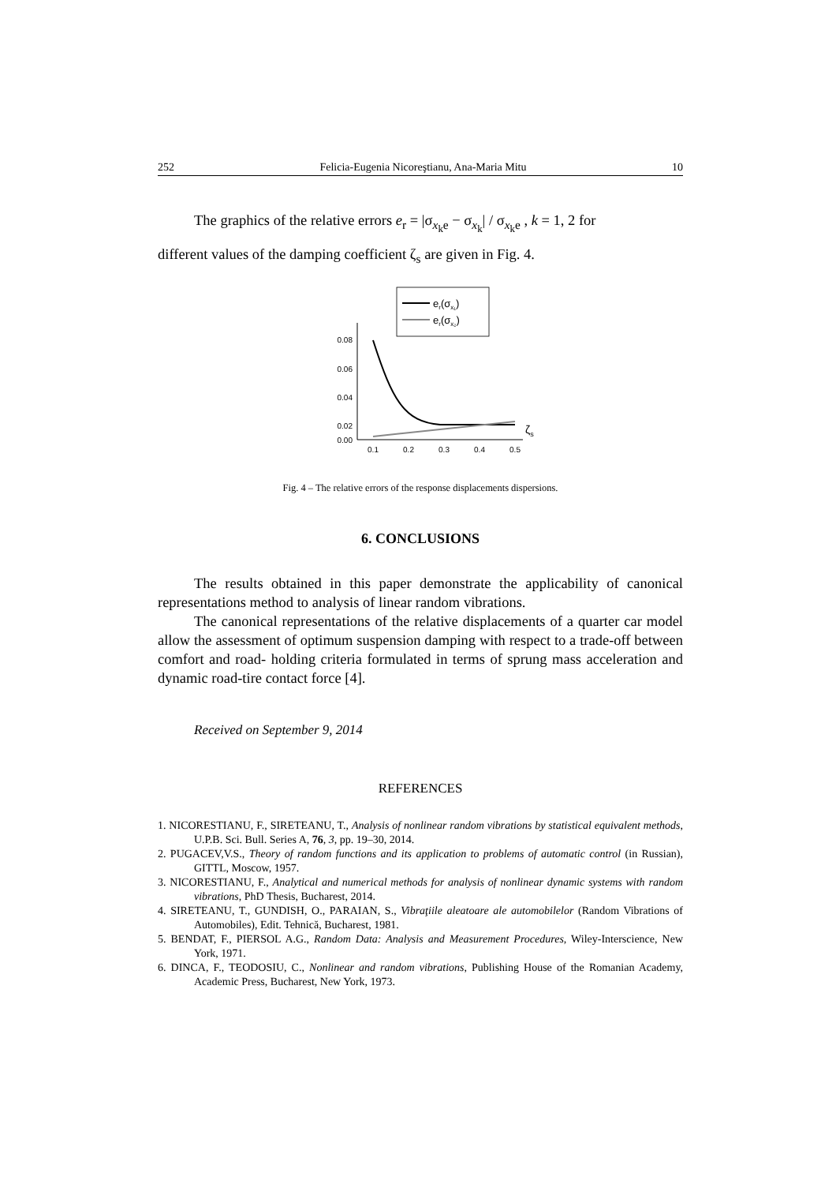252 Felicia-Eugenia Nicoreştianu, Ana-Maria Mitu 10
The graphics of the relative errors e<sub>r</sub> = |σ<sub>x<sub>k</sub>e</sub> − σ<sub>x<sub>k</sub></sub>| / σ<sub>x<sub>k</sub>e</sub> , k = 1, 2 for
different values of the damping coefficient ζ<sub>s</sub> are given in Fig. 4.
er(σx₁)
er(σx₂)
0.08
0.06
0.04
0.02
0.00
0.1
0.2
0.3
0.4
0.5
ζs
Fig. 4 – The relative errors of the response displacements dispersions.
6. CONCLUSIONS
The results obtained in this paper demonstrate the applicability of canonical representations method to analysis of linear random vibrations.
The canonical representations of the relative displacements of a quarter car model allow the assessment of optimum suspension damping with respect to a trade-off between comfort and road- holding criteria formulated in terms of sprung mass acceleration and dynamic road-tire contact force [4].
Received on September 9, 2014
REFERENCES
1. NICORESTIANU, F., SIRETEANU, T., Analysis of nonlinear random vibrations by statistical equivalent methods, U.P.B. Sci. Bull. Series A, 76, 3, pp. 19–30, 2014.
2. PUGACEV,V.S., Theory of random functions and its application to problems of automatic control (in Russian), GITTL, Moscow, 1957.
3. NICORESTIANU, F., Analytical and numerical methods for analysis of nonlinear dynamic systems with random vibrations, PhD Thesis, Bucharest, 2014.
4. SIRETEANU, T., GUNDISH, O., PARAIAN, S., Vibraţiile aleatoare ale automobilelor (Random Vibrations of Automobiles), Edit. Tehnică, Bucharest, 1981.
5. BENDAT, F., PIERSOL A.G., Random Data: Analysis and Measurement Procedures, Wiley-Interscience, New York, 1971.
6. DINCA, F., TEODOSIU, C., Nonlinear and random vibrations, Publishing House of the Romanian Academy, Academic Press, Bucharest, New York, 1973.